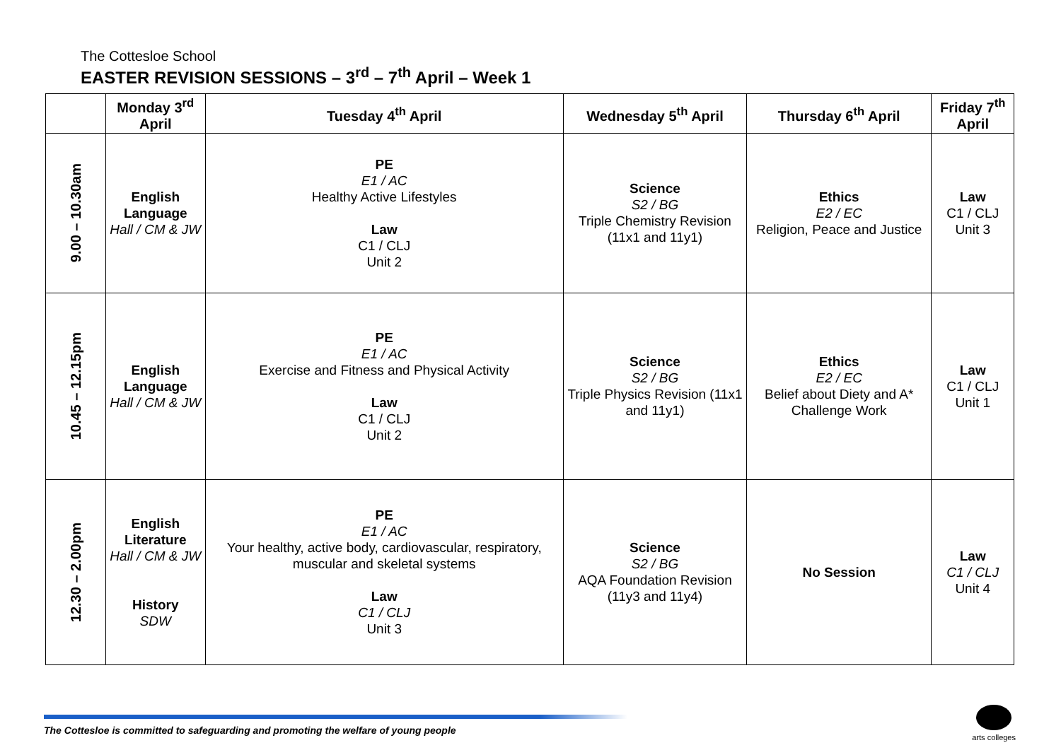The Cottesloe School
EASTER REVISION SESSIONS – 3<sup>rd</sup> – 7<sup>th</sup> April – Week 1
| | Monday 3<sup>rd</sup> April | Tuesday 4<sup>th</sup> April | Wednesday 5<sup>th</sup> April | Thursday 6<sup>th</sup> April | Friday 7<sup>th</sup> April |
| --- | --- | --- | --- | --- | --- |
| 9.00 – 10.30am | English Language Hall / CM & JW | PE E1 / AC Healthy Active Lifestyles Law C1 / CLJ Unit 2 | Science S2 / BG Triple Chemistry Revision (11x1 and 11y1) | Ethics E2 / EC Religion, Peace and Justice | Law C1 / CLJ Unit 3 |
| 10.45 – 12.15pm | English Language Hall / CM & JW | PE E1 / AC Exercise and Fitness and Physical Activity Law C1 / CLJ Unit 2 | Science S2 / BG Triple Physics Revision (11x1 and 11y1) | Ethics E2 / EC Belief about Diety and A* Challenge Work | Law C1 / CLJ Unit 1 |
| 12.30 – 2.00pm | English Literature Hall / CM & JW History SDW | PE E1 / AC Your healthy, active body, cardiovascular, respiratory, muscular and skeletal systems Law C1 / CLJ Unit 3 | Science S2 / BG AQA Foundation Revision (11y3 and 11y4) | No Session | Law C1 / CLJ Unit 4 |
The Cottesloe is committed to safeguarding and promoting the welfare of young people
arts colleges